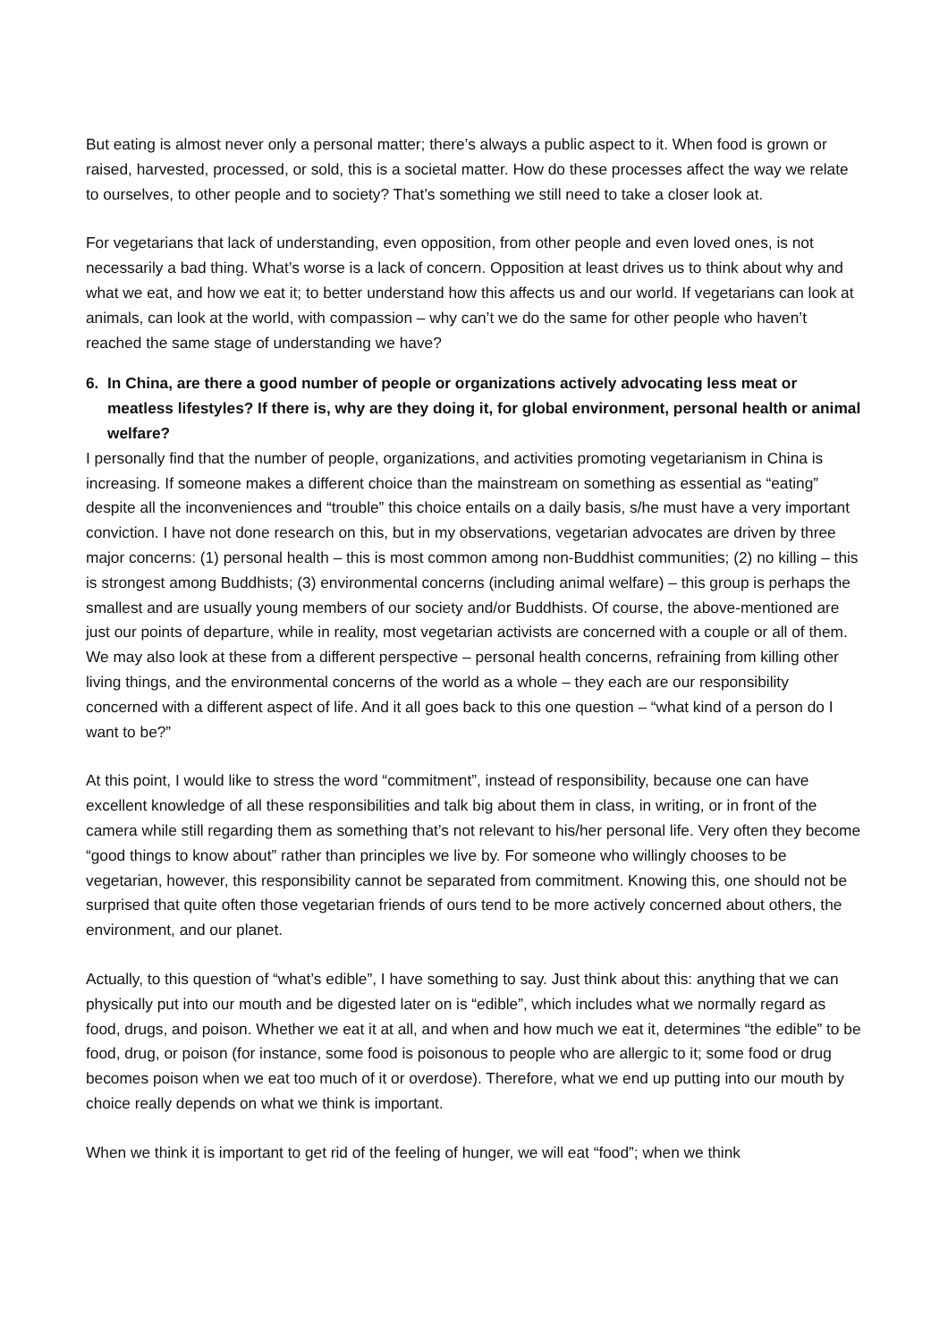But eating is almost never only a personal matter; there’s always a public aspect to it. When food is grown or raised, harvested, processed, or sold, this is a societal matter. How do these processes affect the way we relate to ourselves, to other people and to society? That’s something we still need to take a closer look at.
For vegetarians that lack of understanding, even opposition, from other people and even loved ones, is not necessarily a bad thing. What’s worse is a lack of concern. Opposition at least drives us to think about why and what we eat, and how we eat it; to better understand how this affects us and our world. If vegetarians can look at animals, can look at the world, with compassion – why can’t we do the same for other people who haven’t reached the same stage of understanding we have?
6. In China, are there a good number of people or organizations actively advocating less meat or meatless lifestyles? If there is, why are they doing it, for global environment, personal health or animal welfare?
I personally find that the number of people, organizations, and activities promoting vegetarianism in China is increasing. If someone makes a different choice than the mainstream on something as essential as “eating” despite all the inconveniences and “trouble” this choice entails on a daily basis, s/he must have a very important conviction. I have not done research on this, but in my observations, vegetarian advocates are driven by three major concerns: (1) personal health – this is most common among non-Buddhist communities; (2) no killing – this is strongest among Buddhists; (3) environmental concerns (including animal welfare) – this group is perhaps the smallest and are usually young members of our society and/or Buddhists. Of course, the above-mentioned are just our points of departure, while in reality, most vegetarian activists are concerned with a couple or all of them. We may also look at these from a different perspective – personal health concerns, refraining from killing other living things, and the environmental concerns of the world as a whole – they each are our responsibility concerned with a different aspect of life. And it all goes back to this one question – “what kind of a person do I want to be?”
At this point, I would like to stress the word “commitment”, instead of responsibility, because one can have excellent knowledge of all these responsibilities and talk big about them in class, in writing, or in front of the camera while still regarding them as something that’s not relevant to his/her personal life. Very often they become “good things to know about” rather than principles we live by. For someone who willingly chooses to be vegetarian, however, this responsibility cannot be separated from commitment. Knowing this, one should not be surprised that quite often those vegetarian friends of ours tend to be more actively concerned about others, the environment, and our planet.
Actually, to this question of “what’s edible”, I have something to say. Just think about this: anything that we can physically put into our mouth and be digested later on is “edible”, which includes what we normally regard as food, drugs, and poison. Whether we eat it at all, and when and how much we eat it, determines “the edible” to be food, drug, or poison (for instance, some food is poisonous to people who are allergic to it; some food or drug becomes poison when we eat too much of it or overdose). Therefore, what we end up putting into our mouth by choice really depends on what we think is important.
When we think it is important to get rid of the feeling of hunger, we will eat “food”; when we think